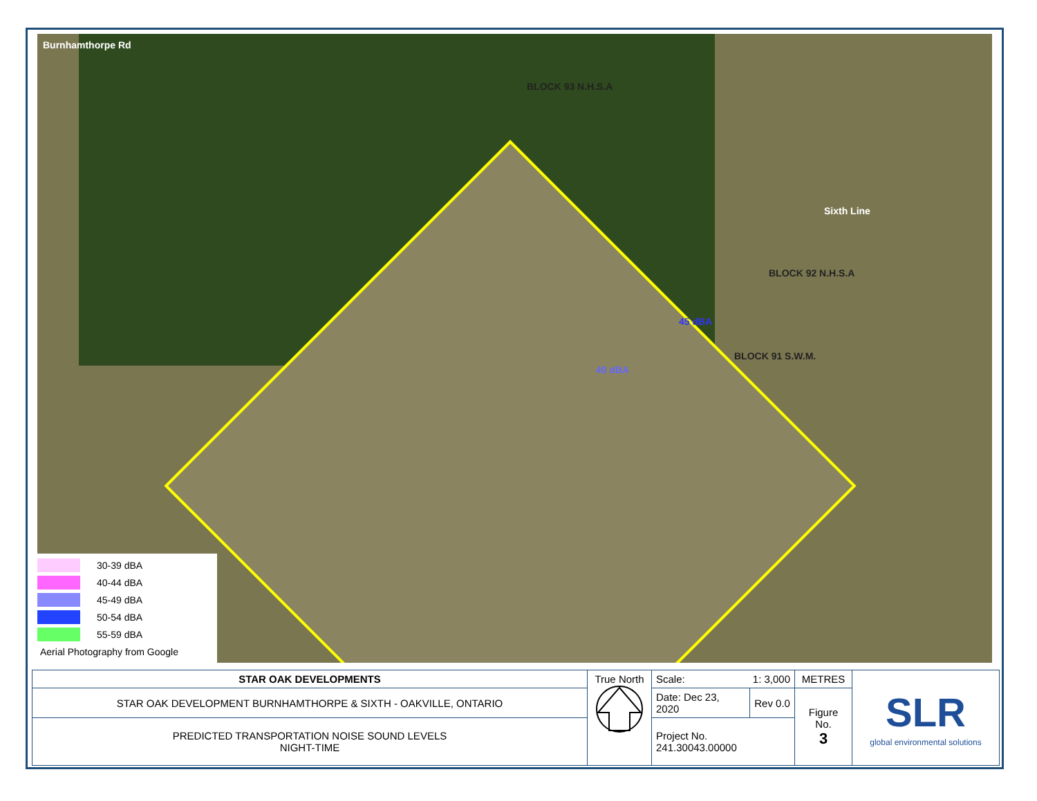Burnhamthorpe Rd
Sixth Line
BLOCK 93 N.H.S.A
BLOCK 92 N.H.S.A
BLOCK 91 S.W.M.
45 dBA
40 dBA
30-39 dBA
40-44 dBA
45-49 dBA
50-54 dBA
55-59 dBA
Aerial Photography from Google
| STAR OAK DEVELOPMENTS | True North | Scale: 1: 3,000 | | METRES | SLR global environmental solutions |
| STAR OAK DEVELOPMENT BURNHAMTHORPE & SIXTH - OAKVILLE, ONTARIO | | Date: Dec 23, 2020 | Rev 0.0 | Figure No. 3 | |
| PREDICTED TRANSPORTATION NOISE SOUND LEVELS NIGHT-TIME | | Project No. 241.30043.00000 | | | |